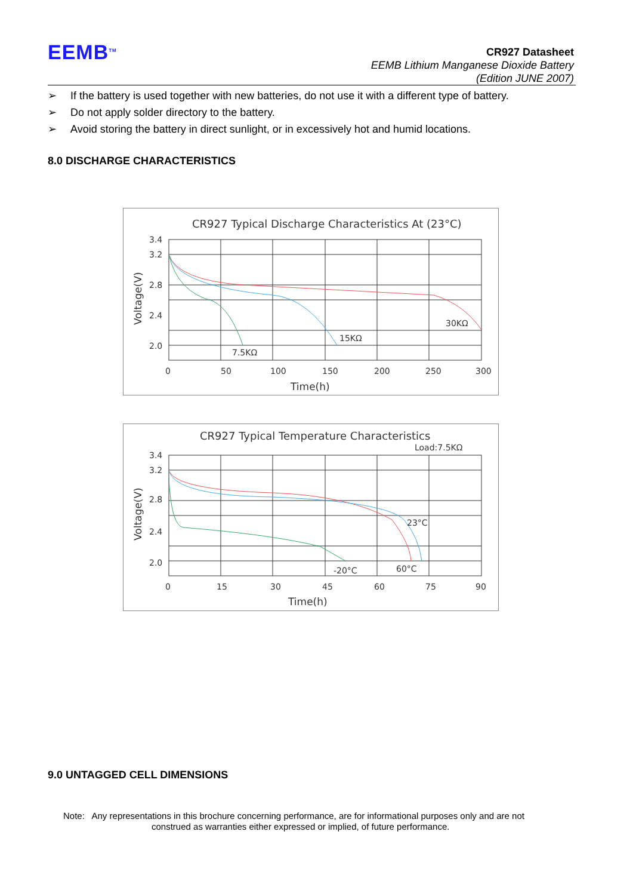EEMB<sup>TM</sup>
CR927 Datasheet
EEMB Lithium Manganese Dioxide Battery
(Edition JUNE 2007)
➢ If the battery is used together with new batteries, do not use it with a different type of battery.
➢ Do not apply solder directory to the battery.
➢ Avoid storing the battery in direct sunlight, or in excessively hot and humid locations.
8.0 DISCHARGE CHARACTERISTICS
CR927 Typical Discharge Characteristics At (23°C)
3.4
3.2
2.8
2.4
2.0
0
50
100
150
200
250
300
Time(h)
Voltage(V)
30KΩ
15KΩ
7.5KΩ
CR927 Typical Temperature Characteristics
Load:7.5KΩ
3.4
3.2
2.8
2.4
2.0
0
15
30
45
60
75
90
Time(h)
Voltage(V)
23°C
-20°C
60°C
9.0 UNTAGGED CELL DIMENSIONS
Note: Any representations in this brochure concerning performance, are for informational purposes only and are not
construed as warranties either expressed or implied, of future performance.